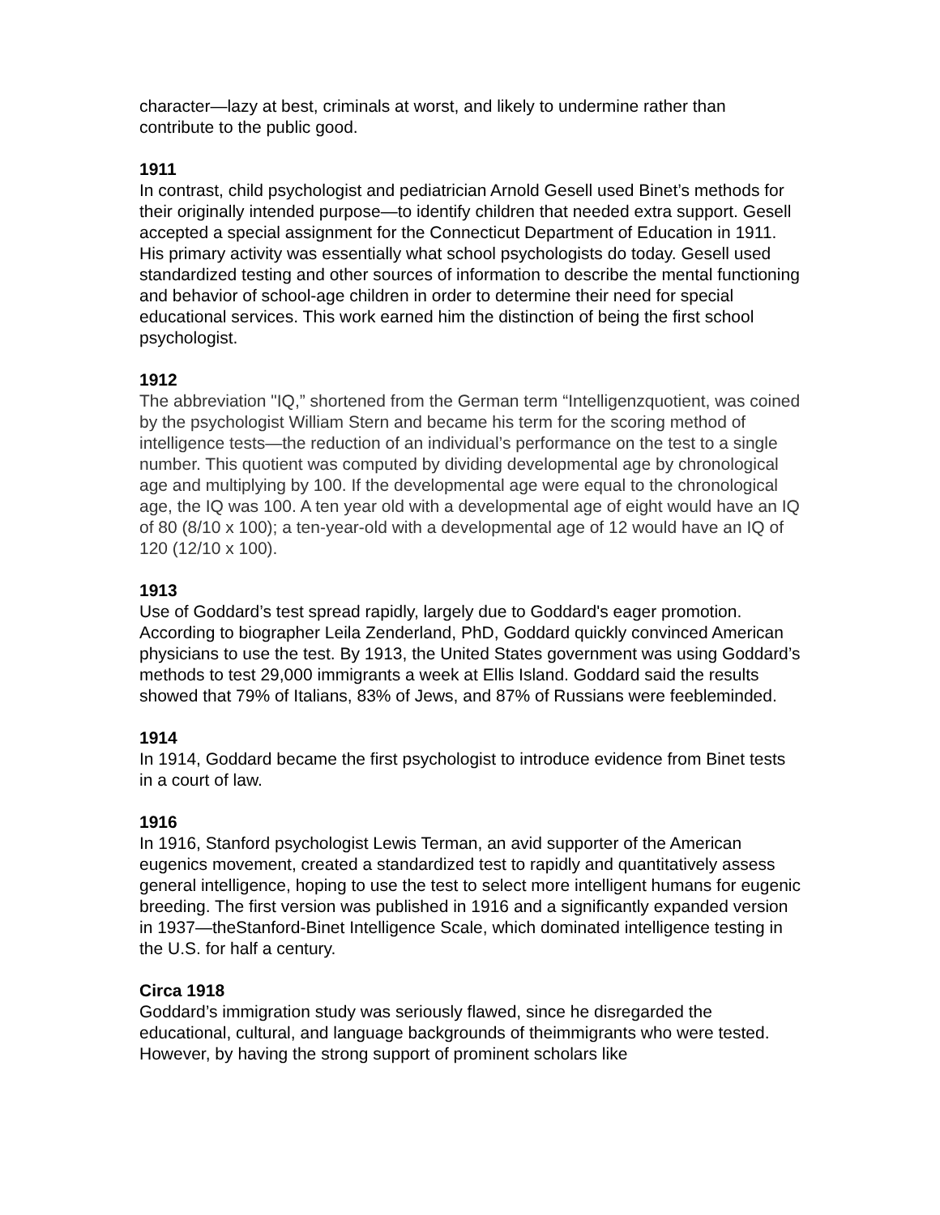character—lazy at best, criminals at worst, and likely to undermine rather than contribute to the public good.
1911
In contrast, child psychologist and pediatrician Arnold Gesell used Binet’s methods for their originally intended purpose—to identify children that needed extra support. Gesell accepted a special assignment for the Connecticut Department of Education in 1911. His primary activity was essentially what school psychologists do today. Gesell used standardized testing and other sources of information to describe the mental functioning and behavior of school-age children in order to determine their need for special educational services. This work earned him the distinction of being the first school psychologist.
1912
The abbreviation "IQ,” shortened from the German term “Intelligenzquotient, was coined by the psychologist William Stern and became his term for the scoring method of intelligence tests—the reduction of an individual’s performance on the test to a single number. This quotient was computed by dividing developmental age by chronological age and multiplying by 100. If the developmental age were equal to the chronological age, the IQ was 100. A ten year old with a developmental age of eight would have an IQ of 80 (8/10 x 100); a ten-year-old with a developmental age of 12 would have an IQ of 120 (12/10 x 100).
1913
Use of Goddard’s test spread rapidly, largely due to Goddard's eager promotion. According to biographer Leila Zenderland, PhD, Goddard quickly convinced American physicians to use the test. By 1913, the United States government was using Goddard’s methods to test 29,000 immigrants a week at Ellis Island. Goddard said the results showed that 79% of Italians, 83% of Jews, and 87% of Russians were feebleminded.
1914
In 1914, Goddard became the first psychologist to introduce evidence from Binet tests in a court of law.
1916
In 1916, Stanford psychologist Lewis Terman, an avid supporter of the American eugenics movement, created a standardized test to rapidly and quantitatively assess general intelligence, hoping to use the test to select more intelligent humans for eugenic breeding. The first version was published in 1916 and a significantly expanded version in 1937—theStanford-Binet Intelligence Scale, which dominated intelligence testing in the U.S. for half a century.
Circa 1918
Goddard’s immigration study was seriously flawed, since he disregarded the educational, cultural, and language backgrounds of theimmigrants who were tested. However, by having the strong support of prominent scholars like